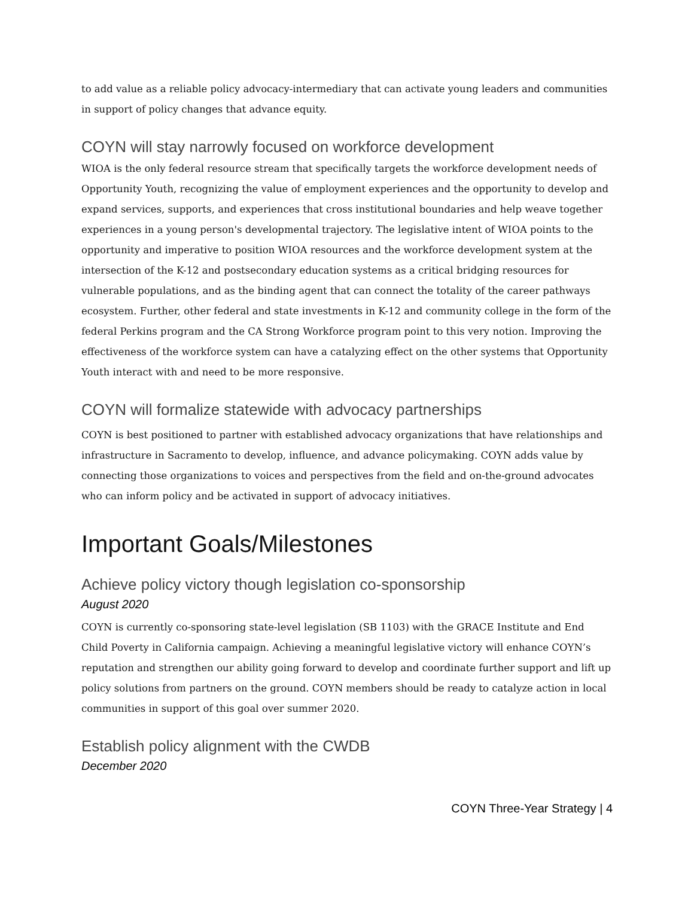to add value as a reliable policy advocacy-intermediary that can activate young leaders and communities in support of policy changes that advance equity.
COYN will stay narrowly focused on workforce development
WIOA is the only federal resource stream that specifically targets the workforce development needs of Opportunity Youth, recognizing the value of employment experiences and the opportunity to develop and expand services, supports, and experiences that cross institutional boundaries and help weave together experiences in a young person's developmental trajectory. The legislative intent of WIOA points to the opportunity and imperative to position WIOA resources and the workforce development system at the intersection of the K-12 and postsecondary education systems as a critical bridging resources for vulnerable populations, and as the binding agent that can connect the totality of the career pathways ecosystem. Further, other federal and state investments in K-12 and community college in the form of the federal Perkins program and the CA Strong Workforce program point to this very notion. Improving the effectiveness of the workforce system can have a catalyzing effect on the other systems that Opportunity Youth interact with and need to be more responsive.
COYN will formalize statewide with advocacy partnerships
COYN is best positioned to partner with established advocacy organizations that have relationships and infrastructure in Sacramento to develop, influence, and advance policymaking. COYN adds value by connecting those organizations to voices and perspectives from the field and on-the-ground advocates who can inform policy and be activated in support of advocacy initiatives.
Important Goals/Milestones
Achieve policy victory though legislation co-sponsorship
August 2020
COYN is currently co-sponsoring state-level legislation (SB 1103) with the GRACE Institute and End Child Poverty in California campaign. Achieving a meaningful legislative victory will enhance COYN’s reputation and strengthen our ability going forward to develop and coordinate further support and lift up policy solutions from partners on the ground. COYN members should be ready to catalyze action in local communities in support of this goal over summer 2020.
Establish policy alignment with the CWDB
December 2020
COYN Three-Year Strategy | 4